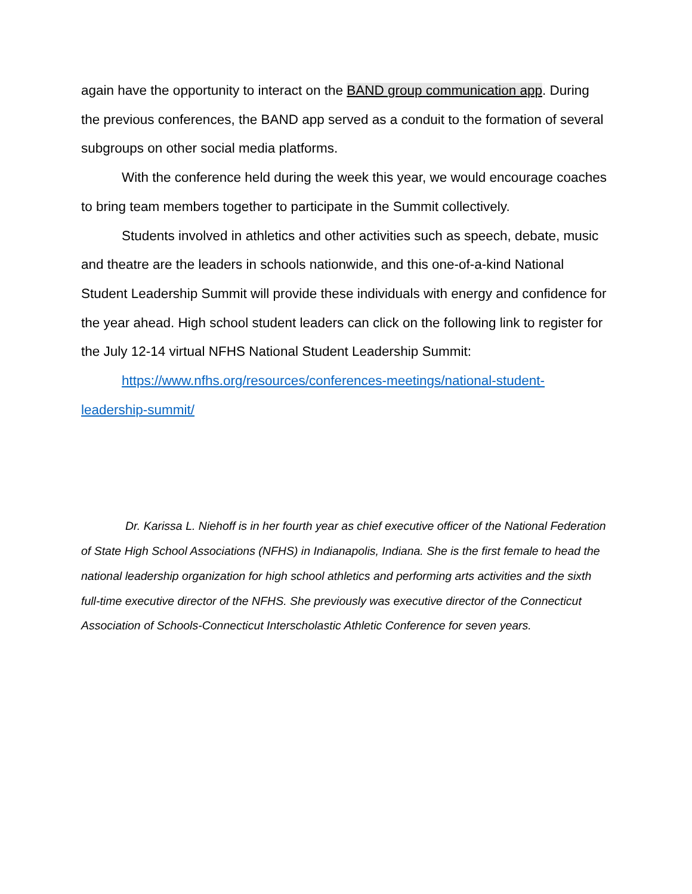again have the opportunity to interact on the BAND group communication app. During the previous conferences, the BAND app served as a conduit to the formation of several subgroups on other social media platforms.
With the conference held during the week this year, we would encourage coaches to bring team members together to participate in the Summit collectively.
Students involved in athletics and other activities such as speech, debate, music and theatre are the leaders in schools nationwide, and this one-of-a-kind National Student Leadership Summit will provide these individuals with energy and confidence for the year ahead. High school student leaders can click on the following link to register for the July 12-14 virtual NFHS National Student Leadership Summit:
https://www.nfhs.org/resources/conferences-meetings/national-student-leadership-summit/
Dr. Karissa L. Niehoff is in her fourth year as chief executive officer of the National Federation of State High School Associations (NFHS) in Indianapolis, Indiana. She is the first female to head the national leadership organization for high school athletics and performing arts activities and the sixth full-time executive director of the NFHS. She previously was executive director of the Connecticut Association of Schools-Connecticut Interscholastic Athletic Conference for seven years.